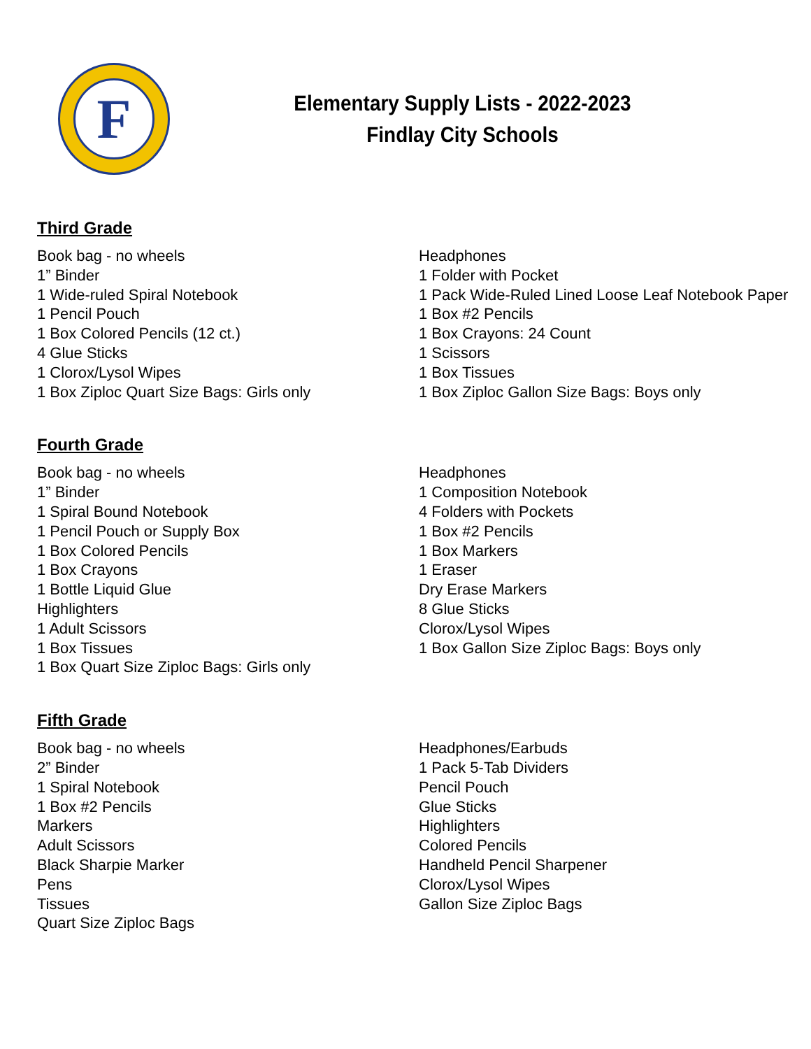F
Elementary Supply Lists - 2022-2023
Findlay City Schools
Third Grade
Book bag - no wheels
1” Binder
1 Wide-ruled Spiral Notebook
1 Pencil Pouch
1 Box Colored Pencils (12 ct.)
4 Glue Sticks
1 Clorox/Lysol Wipes
1 Box Ziploc Quart Size Bags: Girls only
Headphones
1 Folder with Pocket
1 Pack Wide-Ruled Lined Loose Leaf Notebook Paper
1 Box #2 Pencils
1 Box Crayons: 24 Count
1 Scissors
1 Box Tissues
1 Box Ziploc Gallon Size Bags: Boys only
Fourth Grade
Book bag - no wheels
1” Binder
1 Spiral Bound Notebook
1 Pencil Pouch or Supply Box
1 Box Colored Pencils
1 Box Crayons
1 Bottle Liquid Glue
Highlighters
1 Adult Scissors
1 Box Tissues
1 Box Quart Size Ziploc Bags: Girls only
Headphones
1 Composition Notebook
4 Folders with Pockets
1 Box #2 Pencils
1 Box Markers
1 Eraser
Dry Erase Markers
8 Glue Sticks
Clorox/Lysol Wipes
1 Box Gallon Size Ziploc Bags: Boys only
Fifth Grade
Book bag - no wheels
2” Binder
1 Spiral Notebook
1 Box #2 Pencils
Markers
Adult Scissors
Black Sharpie Marker
Pens
Tissues
Quart Size Ziploc Bags
Headphones/Earbuds
1 Pack 5-Tab Dividers
Pencil Pouch
Glue Sticks
Highlighters
Colored Pencils
Handheld Pencil Sharpener
Clorox/Lysol Wipes
Gallon Size Ziploc Bags